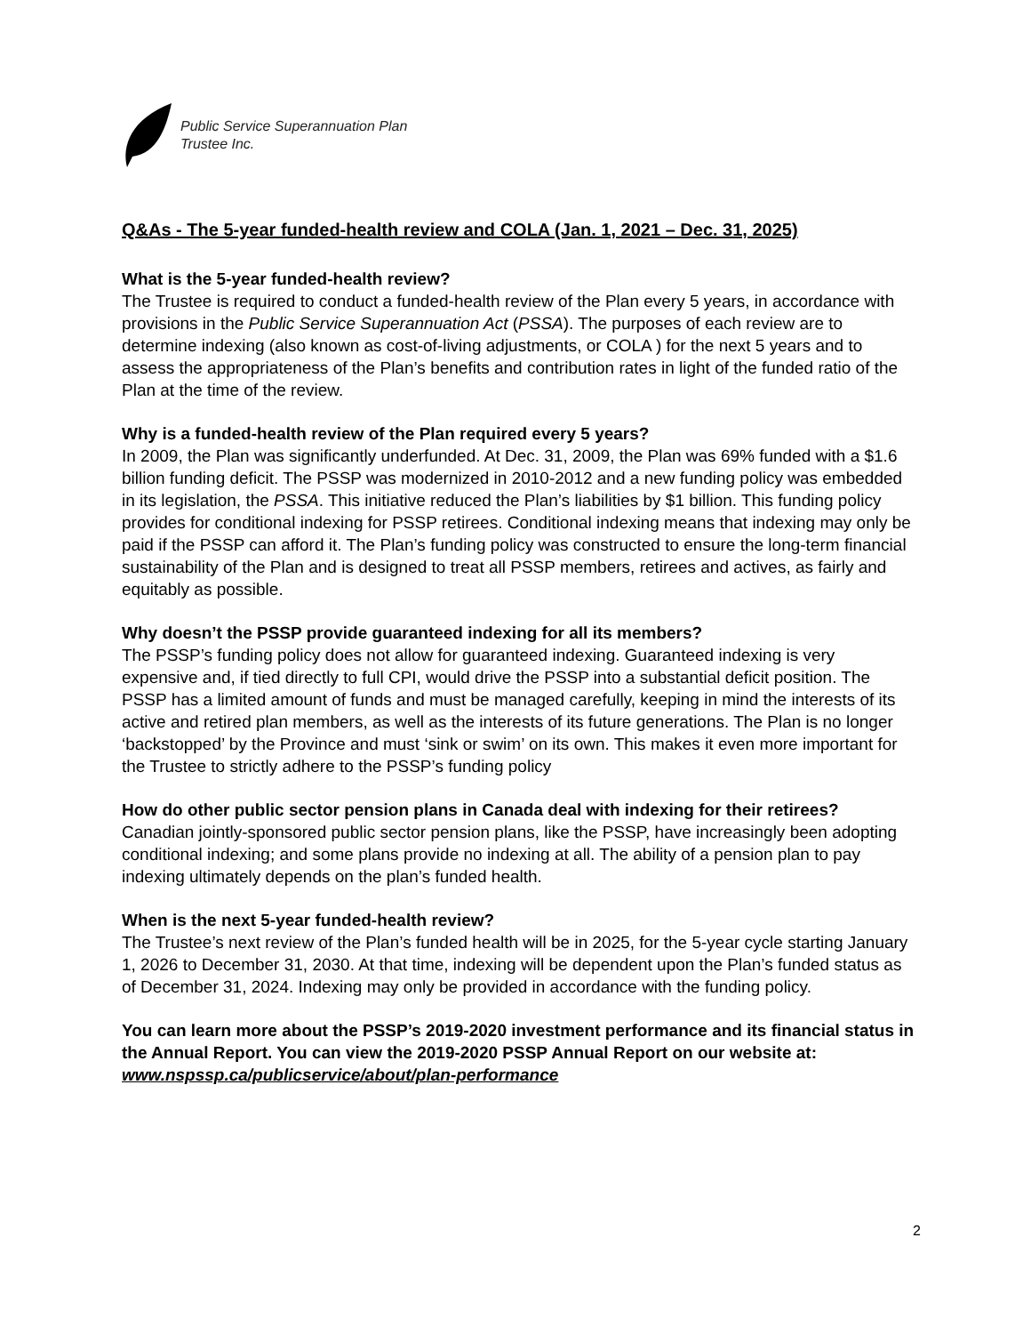Public Service Superannuation Plan
Trustee Inc.
Q&As - The 5-year funded-health review and COLA (Jan. 1, 2021 – Dec. 31, 2025)
What is the 5-year funded-health review?
The Trustee is required to conduct a funded-health review of the Plan every 5 years, in accordance with provisions in the Public Service Superannuation Act (PSSA). The purposes of each review are to determine indexing (also known as cost-of-living adjustments, or COLA ) for the next 5 years and to assess the appropriateness of the Plan’s benefits and contribution rates in light of the funded ratio of the Plan at the time of the review.
Why is a funded-health review of the Plan required every 5 years?
In 2009, the Plan was significantly underfunded. At Dec. 31, 2009, the Plan was 69% funded with a $1.6 billion funding deficit. The PSSP was modernized in 2010-2012 and a new funding policy was embedded in its legislation, the PSSA. This initiative reduced the Plan’s liabilities by $1 billion. This funding policy provides for conditional indexing for PSSP retirees. Conditional indexing means that indexing may only be paid if the PSSP can afford it. The Plan’s funding policy was constructed to ensure the long-term financial sustainability of the Plan and is designed to treat all PSSP members, retirees and actives, as fairly and equitably as possible.
Why doesn’t the PSSP provide guaranteed indexing for all its members?
The PSSP’s funding policy does not allow for guaranteed indexing. Guaranteed indexing is very expensive and, if tied directly to full CPI, would drive the PSSP into a substantial deficit position. The PSSP has a limited amount of funds and must be managed carefully, keeping in mind the interests of its active and retired plan members, as well as the interests of its future generations. The Plan is no longer ‘backstopped’ by the Province and must ‘sink or swim’ on its own. This makes it even more important for the Trustee to strictly adhere to the PSSP’s funding policy
How do other public sector pension plans in Canada deal with indexing for their retirees?
Canadian jointly-sponsored public sector pension plans, like the PSSP, have increasingly been adopting conditional indexing; and some plans provide no indexing at all. The ability of a pension plan to pay indexing ultimately depends on the plan’s funded health.
When is the next 5-year funded-health review?
The Trustee’s next review of the Plan’s funded health will be in 2025, for the 5-year cycle starting January 1, 2026 to December 31, 2030. At that time, indexing will be dependent upon the Plan’s funded status as of December 31, 2024. Indexing may only be provided in accordance with the funding policy.
You can learn more about the PSSP’s 2019-2020 investment performance and its financial status in the Annual Report. You can view the 2019-2020 PSSP Annual Report on our website at: www.nspssp.ca/publicservice/about/plan-performance
2